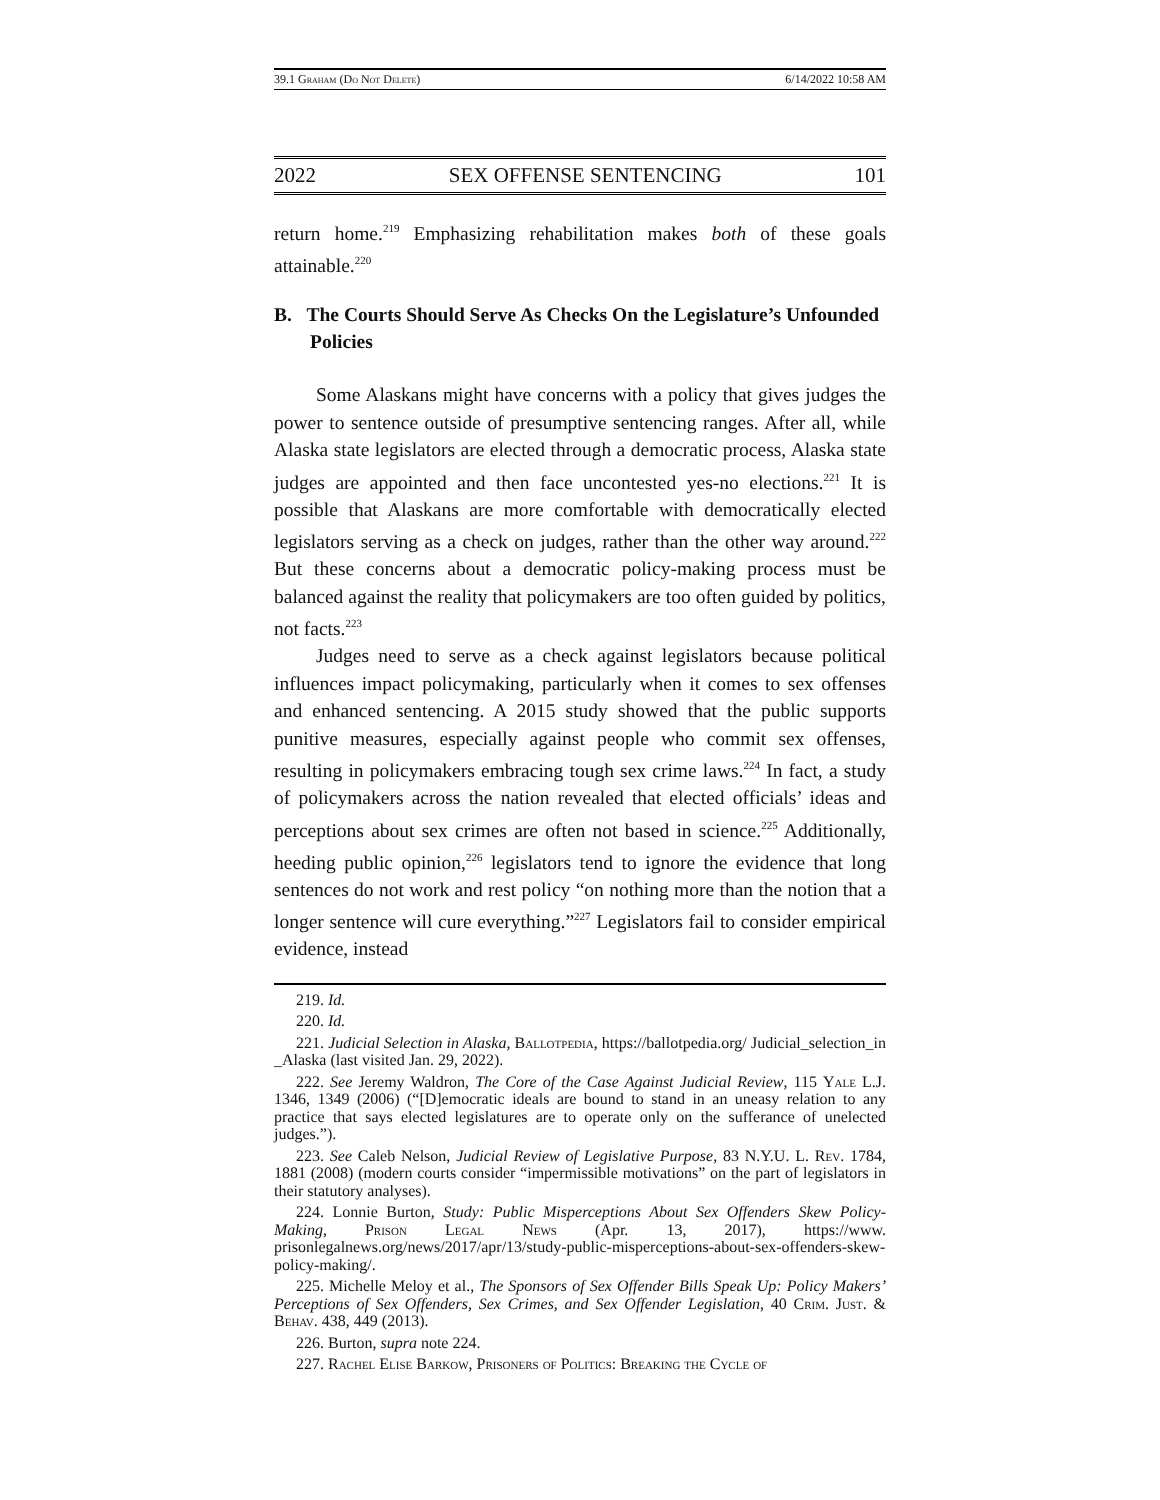39.1 Graham (Do Not Delete) 6/14/2022 10:58 AM
2022 SEX OFFENSE SENTENCING 101
return home.<sup>219</sup> Emphasizing rehabilitation makes both of these goals attainable.<sup>220</sup>
B. The Courts Should Serve As Checks On the Legislature’s Unfounded Policies
Some Alaskans might have concerns with a policy that gives judges the power to sentence outside of presumptive sentencing ranges. After all, while Alaska state legislators are elected through a democratic process, Alaska state judges are appointed and then face uncontested yes-no elections.<sup>221</sup> It is possible that Alaskans are more comfortable with democratically elected legislators serving as a check on judges, rather than the other way around.<sup>222</sup> But these concerns about a democratic policy-making process must be balanced against the reality that policymakers are too often guided by politics, not facts.<sup>223</sup>
Judges need to serve as a check against legislators because political influences impact policymaking, particularly when it comes to sex offenses and enhanced sentencing. A 2015 study showed that the public supports punitive measures, especially against people who commit sex offenses, resulting in policymakers embracing tough sex crime laws.<sup>224</sup> In fact, a study of policymakers across the nation revealed that elected officials’ ideas and perceptions about sex crimes are often not based in science.<sup>225</sup> Additionally, heeding public opinion,<sup>226</sup> legislators tend to ignore the evidence that long sentences do not work and rest policy “on nothing more than the notion that a longer sentence will cure everything.”<sup>227</sup> Legislators fail to consider empirical evidence, instead
219. Id.
220. Id.
221. Judicial Selection in Alaska, Ballotpedia, https://ballotpedia.org/ Judicial_selection_in _Alaska (last visited Jan. 29, 2022).
222. See Jeremy Waldron, The Core of the Case Against Judicial Review, 115 Yale L.J. 1346, 1349 (2006) (“[D]emocratic ideals are bound to stand in an uneasy relation to any practice that says elected legislatures are to operate only on the sufferance of unelected judges.”).
223. See Caleb Nelson, Judicial Review of Legislative Purpose, 83 N.Y.U. L. Rev. 1784, 1881 (2008) (modern courts consider “impermissible motivations” on the part of legislators in their statutory analyses).
224. Lonnie Burton, Study: Public Misperceptions About Sex Offenders Skew Policy-Making, Prison Legal News (Apr. 13, 2017), https://www. prisonlegalnews.org/news/2017/apr/13/study-public-misperceptions-about-sex-offenders-skew-policy-making/.
225. Michelle Meloy et al., The Sponsors of Sex Offender Bills Speak Up: Policy Makers’ Perceptions of Sex Offenders, Sex Crimes, and Sex Offender Legislation, 40 Crim. Just. & Behav. 438, 449 (2013).
226. Burton, supra note 224.
227. Rachel Elise Barkow, Prisoners of Politics: Breaking the Cycle of